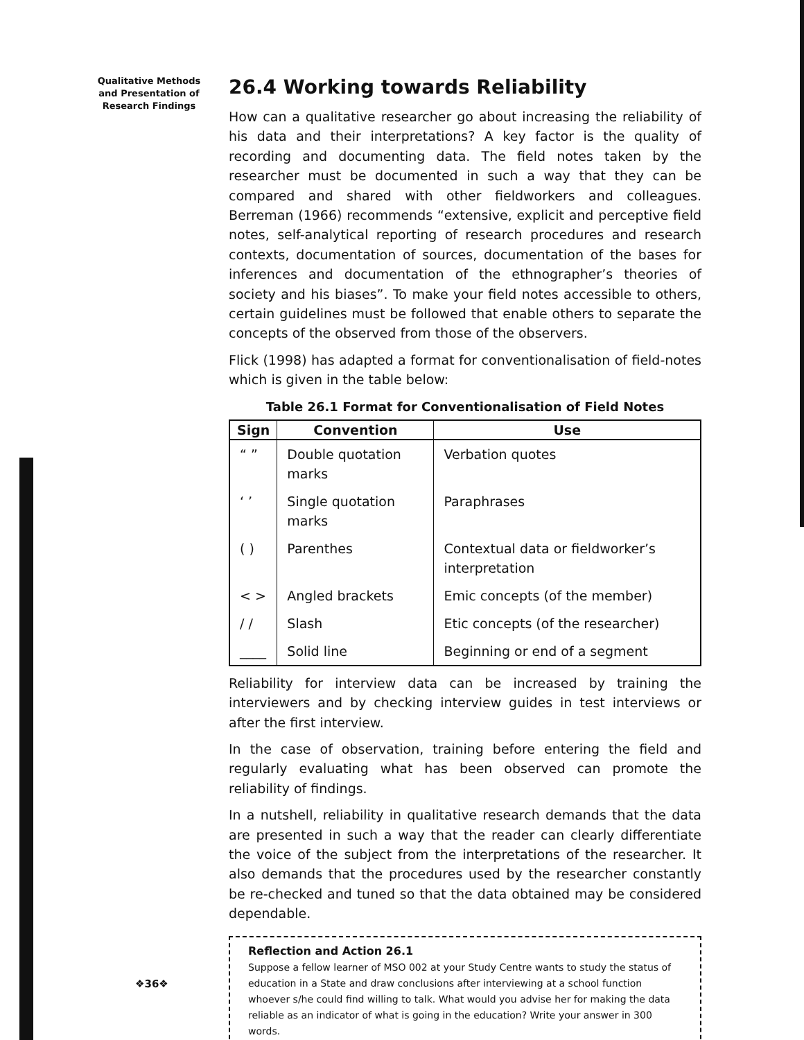Qualitative Methods and Presentation of Research Findings
26.4 Working towards Reliability
How can a qualitative researcher go about increasing the reliability of his data and their interpretations? A key factor is the quality of recording and documenting data. The field notes taken by the researcher must be documented in such a way that they can be compared and shared with other fieldworkers and colleagues. Berreman (1966) recommends “extensive, explicit and perceptive field notes, self-analytical reporting of research procedures and research contexts, documentation of sources, documentation of the bases for inferences and documentation of the ethnographer’s theories of society and his biases”. To make your field notes accessible to others, certain guidelines must be followed that enable others to separate the concepts of the observed from those of the observers.
Flick (1998) has adapted a format for conventionalisation of field-notes which is given in the table below:
Table 26.1 Format for Conventionalisation of Field Notes
| Sign | Convention | Use |
| --- | --- | --- |
| “ ” | Double quotation marks | Verbation quotes |
| ‘ ’ | Single quotation marks | Paraphrases |
| ( ) | Parenthes | Contextual data or fieldworker’s interpretation |
| < > | Angled brackets | Emic concepts (of the member) |
| / / | Slash | Etic concepts (of the researcher) |
| ____ | Solid line | Beginning or end of a segment |
Reliability for interview data can be increased by training the interviewers and by checking interview guides in test interviews or after the first interview.
In the case of observation, training before entering the field and regularly evaluating what has been observed can promote the reliability of findings.
In a nutshell, reliability in qualitative research demands that the data are presented in such a way that the reader can clearly differentiate the voice of the subject from the interpretations of the researcher. It also demands that the procedures used by the researcher constantly be re-checked and tuned so that the data obtained may be considered dependable.
Reflection and Action 26.1
Suppose a fellow learner of MSO 002 at your Study Centre wants to study the status of education in a State and draw conclusions after interviewing at a school function whoever s/he could find willing to talk. What would you advise her for making the data reliable as an indicator of what is going in the education? Write your answer in 300 words.
❖36❖